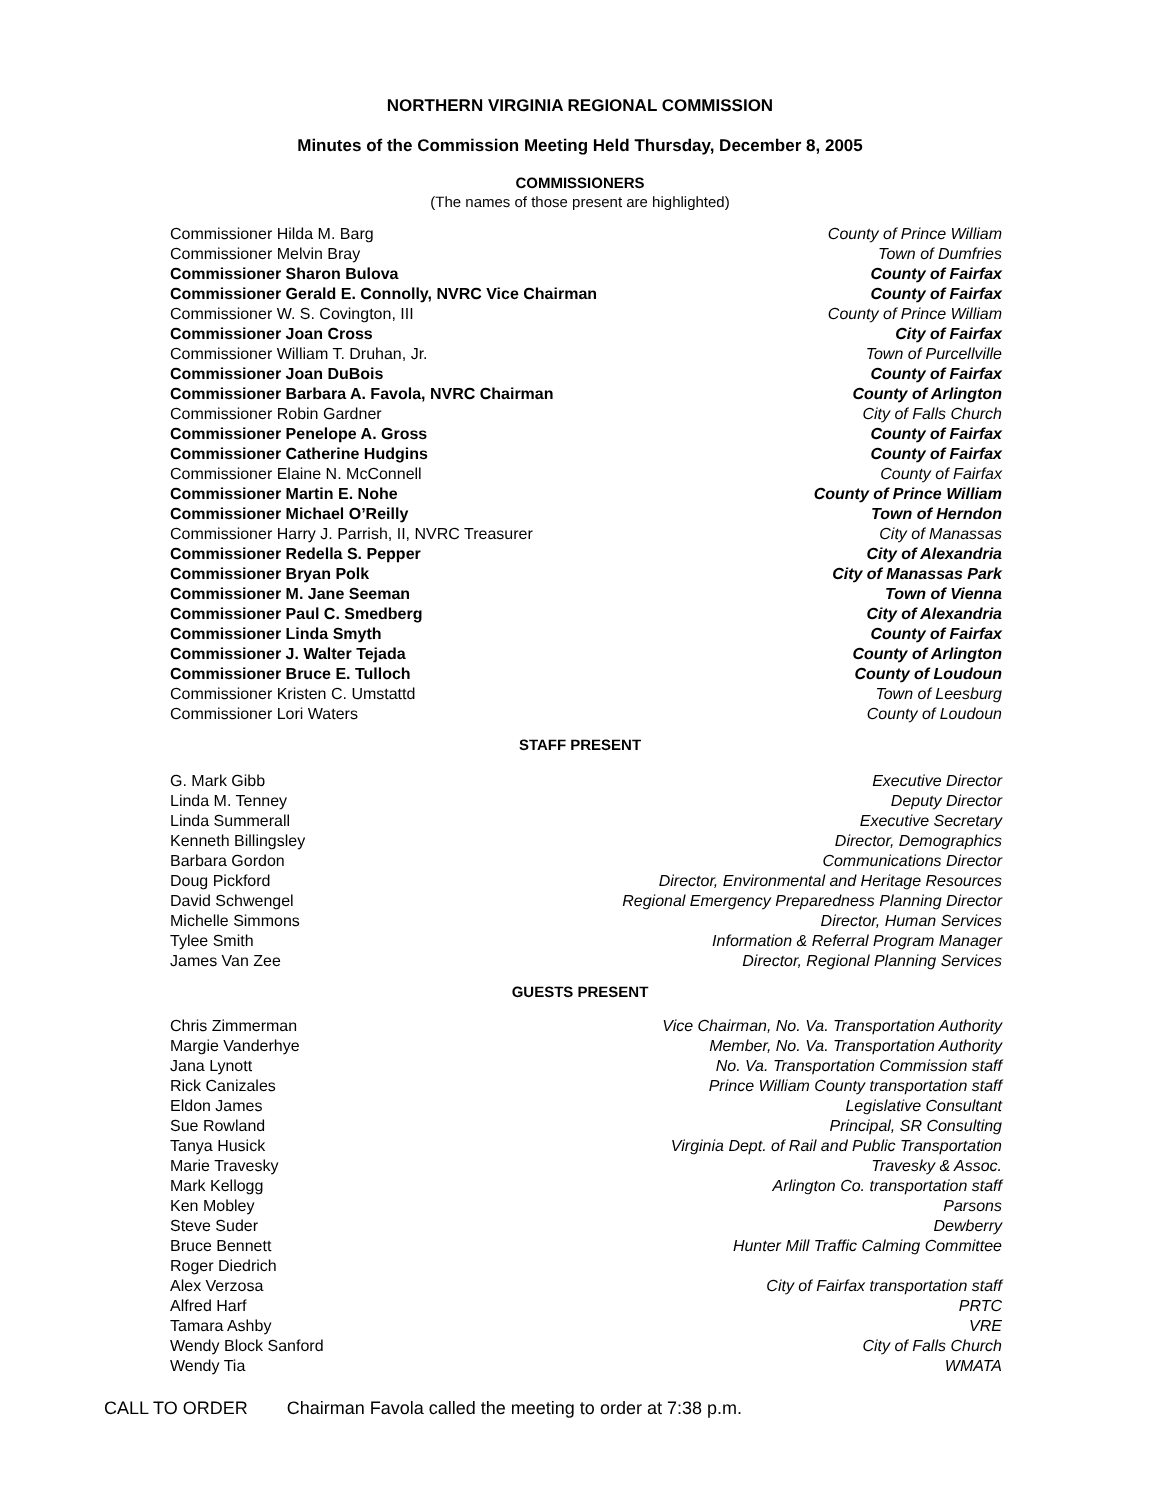NORTHERN VIRGINIA REGIONAL COMMISSION
Minutes of the Commission Meeting Held Thursday, December 8, 2005
COMMISSIONERS
(The names of those present are highlighted)
| Commissioner Hilda M. Barg | County of Prince William |
| Commissioner Melvin Bray | Town of Dumfries |
| Commissioner Sharon Bulova | County of Fairfax |
| Commissioner Gerald E. Connolly, NVRC Vice Chairman | County of Fairfax |
| Commissioner W. S. Covington, III | County of Prince William |
| Commissioner Joan Cross | City of Fairfax |
| Commissioner William T. Druhan, Jr. | Town of Purcellville |
| Commissioner Joan DuBois | County of Fairfax |
| Commissioner Barbara A. Favola, NVRC Chairman | County of Arlington |
| Commissioner Robin Gardner | City of Falls Church |
| Commissioner Penelope A. Gross | County of Fairfax |
| Commissioner Catherine Hudgins | County of Fairfax |
| Commissioner Elaine N. McConnell | County of Fairfax |
| Commissioner Martin E. Nohe | County of Prince William |
| Commissioner Michael O’Reilly | Town of Herndon |
| Commissioner Harry J. Parrish, II, NVRC Treasurer | City of Manassas |
| Commissioner Redella S. Pepper | City of Alexandria |
| Commissioner Bryan Polk | City of Manassas Park |
| Commissioner M. Jane Seeman | Town of Vienna |
| Commissioner Paul C. Smedberg | City of Alexandria |
| Commissioner Linda Smyth | County of Fairfax |
| Commissioner J. Walter Tejada | County of Arlington |
| Commissioner Bruce E. Tulloch | County of Loudoun |
| Commissioner Kristen C. Umstattd | Town of Leesburg |
| Commissioner Lori Waters | County of Loudoun |
STAFF PRESENT
| G. Mark Gibb | Executive Director |
| Linda M. Tenney | Deputy Director |
| Linda Summerall | Executive Secretary |
| Kenneth Billingsley | Director, Demographics |
| Barbara Gordon | Communications Director |
| Doug Pickford | Director, Environmental and Heritage Resources |
| David Schwengel | Regional Emergency Preparedness Planning Director |
| Michelle Simmons | Director, Human Services |
| Tylee Smith | Information & Referral Program Manager |
| James Van Zee | Director, Regional Planning Services |
GUESTS PRESENT
| Chris Zimmerman | Vice Chairman, No. Va. Transportation Authority |
| Margie Vanderhye | Member, No. Va. Transportation Authority |
| Jana Lynott | No. Va. Transportation Commission staff |
| Rick Canizales | Prince William County transportation staff |
| Eldon James | Legislative Consultant |
| Sue Rowland | Principal, SR Consulting |
| Tanya Husick | Virginia Dept. of Rail and Public Transportation |
| Marie Travesky | Travesky & Assoc. |
| Mark Kellogg | Arlington Co. transportation staff |
| Ken Mobley | Parsons |
| Steve Suder | Dewberry |
| Bruce Bennett | Hunter Mill Traffic Calming Committee |
| Roger Diedrich | |
| Alex Verzosa | City of Fairfax transportation staff |
| Alfred Harf | PRTC |
| Tamara Ashby | VRE |
| Wendy Block Sanford | City of Falls Church |
| Wendy Tia | WMATA |
CALL TO ORDER Chairman Favola called the meeting to order at 7:38 p.m.